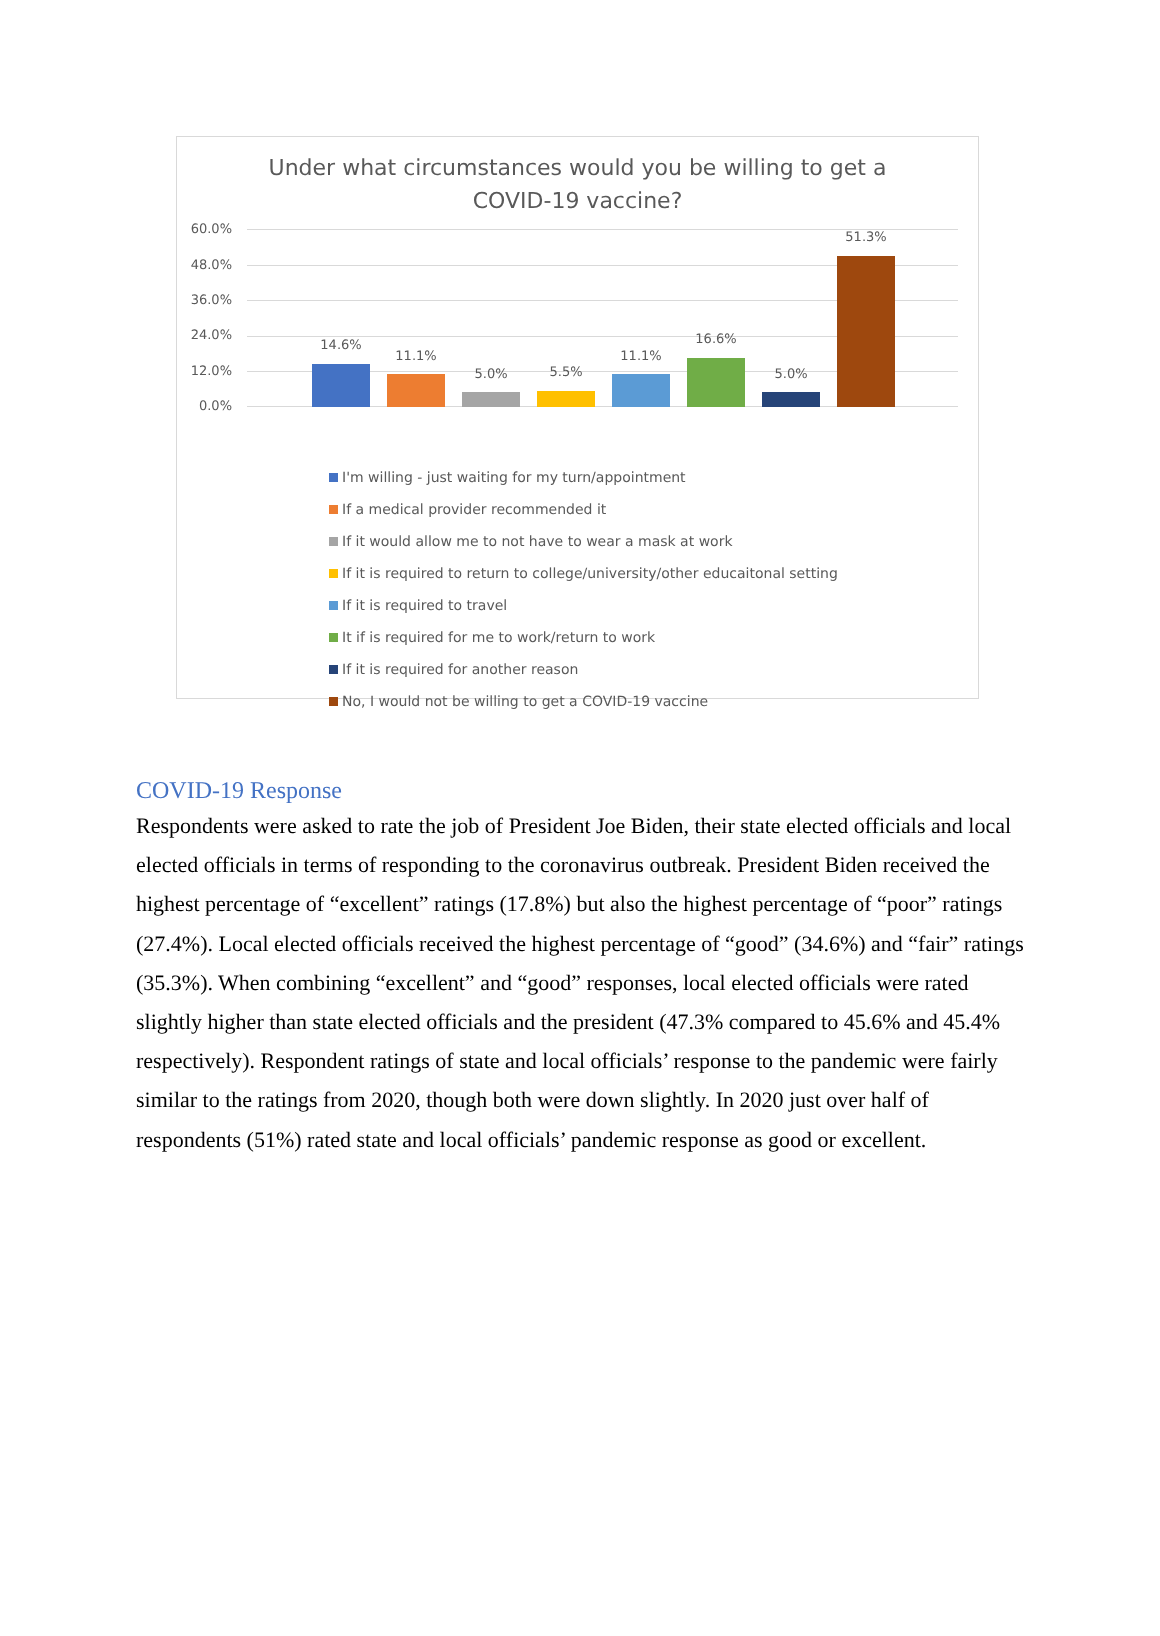Under what circumstances would you be willing to get a
COVID-19 vaccine?
60.0%
48.0%
36.0%
24.0%
12.0%
0.0%
14.6%
11.1%
5.0% 5.5%
11.1%
16.6%
5.0%
51.3%
I'm willing - just waiting for my turn/appointment
If a medical provider recommended it
If it would allow me to not have to wear a mask at work
If it is required to return to college/university/other educaitonal setting
If it is required to travel
It if is required for me to work/return to work
If it is required for another reason
No, I would not be willing to get a COVID-19 vaccine
COVID-19 Response
Respondents were asked to rate the job of President Joe Biden, their state elected officials and local elected officials in terms of responding to the coronavirus outbreak. President Biden received the highest percentage of “excellent” ratings (17.8%) but also the highest percentage of “poor” ratings (27.4%). Local elected officials received the highest percentage of “good” (34.6%) and “fair” ratings (35.3%). When combining “excellent” and “good” responses, local elected officials were rated slightly higher than state elected officials and the president (47.3% compared to 45.6% and 45.4% respectively). Respondent ratings of state and local officials’ response to the pandemic were fairly similar to the ratings from 2020, though both were down slightly. In 2020 just over half of respondents (51%) rated state and local officials’ pandemic response as good or excellent.